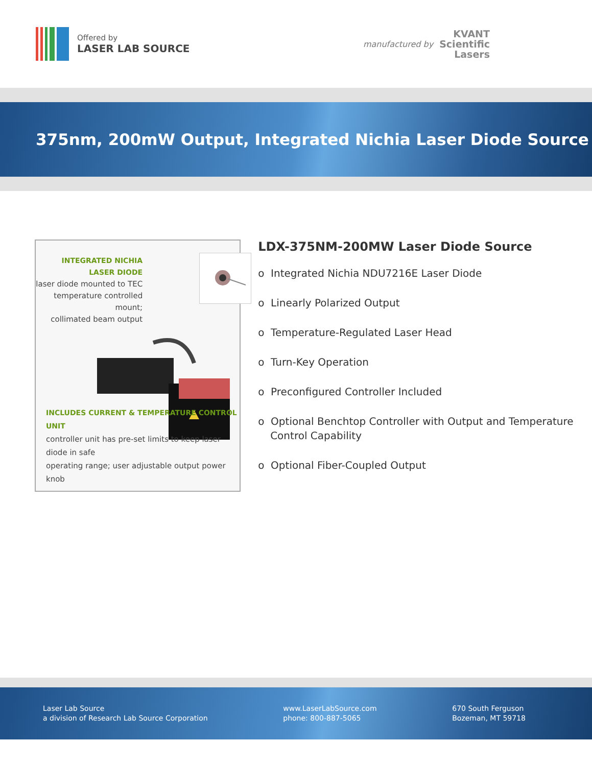Offered by
LASER LAB SOURCE
manufactured by KVANT
Scientific
Lasers
375nm, 200mW Output, Integrated Nichia Laser Diode Source
INTEGRATED NICHIA LASER DIODE
laser diode mounted to TEC
temperature controlled mount;
collimated beam output
INCLUDES CURRENT & TEMPERATURE CONTROL UNIT
controller unit has pre-set limits to keep laser diode in safe
operating range; user adjustable output power knob
LDX-375NM-200MW Laser Diode Source
o Integrated Nichia NDU7216E Laser Diode
o Linearly Polarized Output
o Temperature-Regulated Laser Head
o Turn-Key Operation
o Preconfigured Controller Included
o Optional Benchtop Controller with Output and Temperature Control Capability
o Optional Fiber-Coupled Output
Laser Lab Source
a division of Research Lab Source Corporation
www.LaserLabSource.com
phone: 800-887-5065
670 South Ferguson
Bozeman, MT 59718